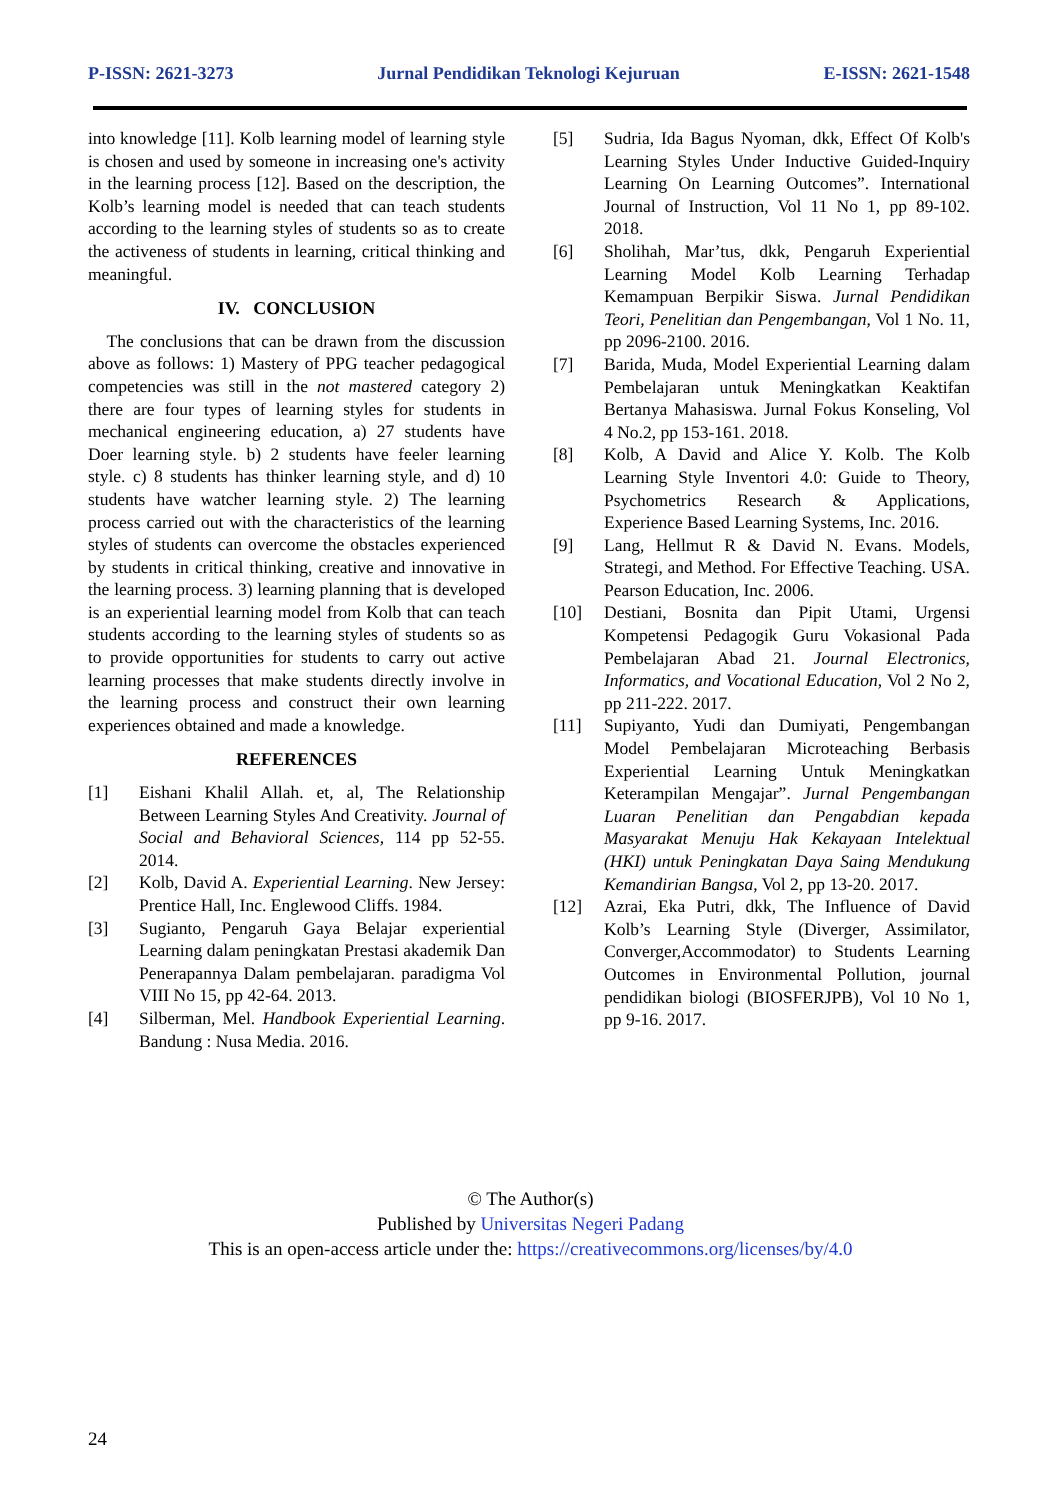P-ISSN: 2621-3273 Jurnal Pendidikan Teknologi Kejuruan E-ISSN: 2621-1548
into knowledge [11]. Kolb learning model of learning style is chosen and used by someone in increasing one's activity in the learning process [12]. Based on the description, the Kolb’s learning model is needed that can teach students according to the learning styles of students so as to create the activeness of students in learning, critical thinking and meaningful.
IV. CONCLUSION
The conclusions that can be drawn from the discussion above as follows: 1) Mastery of PPG teacher pedagogical competencies was still in the not mastered category 2) there are four types of learning styles for students in mechanical engineering education, a) 27 students have Doer learning style. b) 2 students have feeler learning style. c) 8 students has thinker learning style, and d) 10 students have watcher learning style. 2) The learning process carried out with the characteristics of the learning styles of students can overcome the obstacles experienced by students in critical thinking, creative and innovative in the learning process. 3) learning planning that is developed is an experiential learning model from Kolb that can teach students according to the learning styles of students so as to provide opportunities for students to carry out active learning processes that make students directly involve in the learning process and construct their own learning experiences obtained and made a knowledge.
REFERENCES
[1] Eishani Khalil Allah. et, al, The Relationship Between Learning Styles And Creativity. Journal of Social and Behavioral Sciences, 114 pp 52-55. 2014.
[2] Kolb, David A. Experiential Learning. New Jersey: Prentice Hall, Inc. Englewood Cliffs. 1984.
[3] Sugianto, Pengaruh Gaya Belajar experiential Learning dalam peningkatan Prestasi akademik Dan Penerapannya Dalam pembelajaran. paradigma Vol VIII No 15, pp 42-64. 2013.
[4] Silberman, Mel. Handbook Experiential Learning. Bandung : Nusa Media. 2016.
[5] Sudria, Ida Bagus Nyoman, dkk, Effect Of Kolb's Learning Styles Under Inductive Guided-Inquiry Learning On Learning Outcomes”. International Journal of Instruction, Vol 11 No 1, pp 89-102. 2018.
[6] Sholihah, Mar’tus, dkk, Pengaruh Experiential Learning Model Kolb Learning Terhadap Kemampuan Berpikir Siswa. Jurnal Pendidikan Teori, Penelitian dan Pengembangan, Vol 1 No. 11, pp 2096-2100. 2016.
[7] Barida, Muda, Model Experiential Learning dalam Pembelajaran untuk Meningkatkan Keaktifan Bertanya Mahasiswa. Jurnal Fokus Konseling, Vol 4 No.2, pp 153-161. 2018.
[8] Kolb, A David and Alice Y. Kolb. The Kolb Learning Style Inventori 4.0: Guide to Theory, Psychometrics Research & Applications, Experience Based Learning Systems, Inc. 2016.
[9] Lang, Hellmut R & David N. Evans. Models, Strategi, and Method. For Effective Teaching. USA. Pearson Education, Inc. 2006.
[10] Destiani, Bosnita dan Pipit Utami, Urgensi Kompetensi Pedagogik Guru Vokasional Pada Pembelajaran Abad 21. Journal Electronics, Informatics, and Vocational Education, Vol 2 No 2, pp 211-222. 2017.
[11] Supiyanto, Yudi dan Dumiyati, Pengembangan Model Pembelajaran Microteaching Berbasis Experiential Learning Untuk Meningkatkan Keterampilan Mengajar”. Jurnal Pengembangan Luaran Penelitian dan Pengabdian kepada Masyarakat Menuju Hak Kekayaan Intelektual (HKI) untuk Peningkatan Daya Saing Mendukung Kemandirian Bangsa, Vol 2, pp 13-20. 2017.
[12] Azrai, Eka Putri, dkk, The Influence of David Kolb’s Learning Style (Diverger, Assimilator, Converger,Accommodator) to Students Learning Outcomes in Environmental Pollution, journal pendidikan biologi (BIOSFERJPB), Vol 10 No 1, pp 9-16. 2017.
© The Author(s)
Published by Universitas Negeri Padang
This is an open-access article under the: https://creativecommons.org/licenses/by/4.0
24